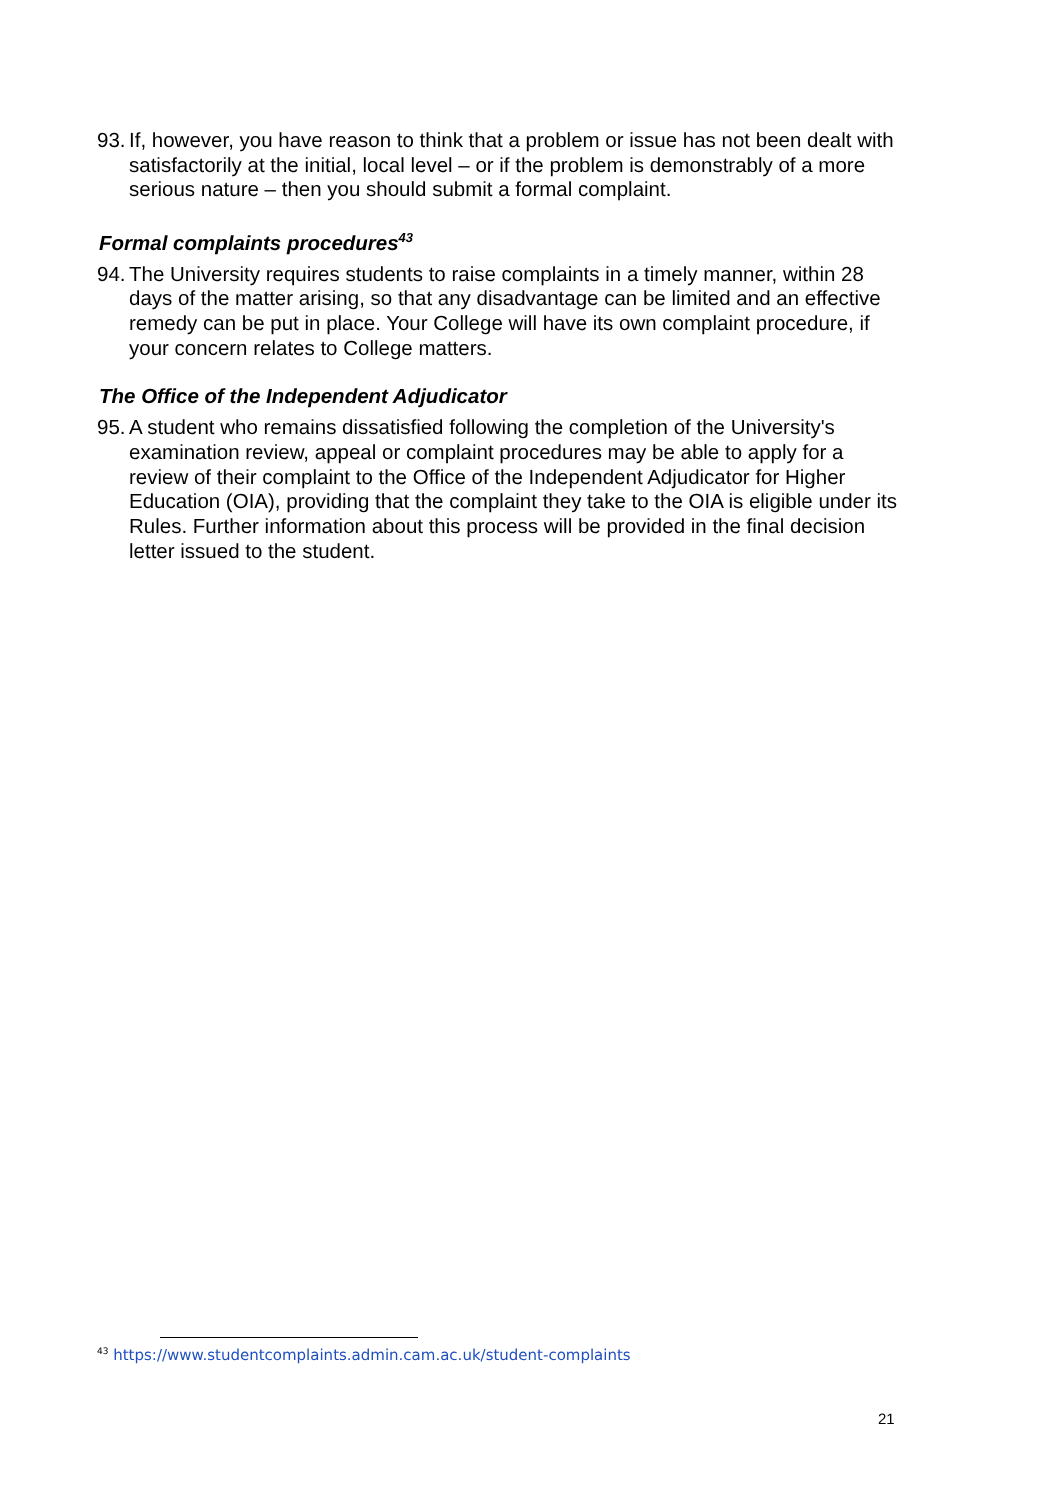93. If, however, you have reason to think that a problem or issue has not been dealt with satisfactorily at the initial, local level – or if the problem is demonstrably of a more serious nature – then you should submit a formal complaint.
Formal complaints procedures<sup>43</sup>
94. The University requires students to raise complaints in a timely manner, within 28 days of the matter arising, so that any disadvantage can be limited and an effective remedy can be put in place. Your College will have its own complaint procedure, if your concern relates to College matters.
The Office of the Independent Adjudicator
95. A student who remains dissatisfied following the completion of the University's examination review, appeal or complaint procedures may be able to apply for a review of their complaint to the Office of the Independent Adjudicator for Higher Education (OIA), providing that the complaint they take to the OIA is eligible under its Rules. Further information about this process will be provided in the final decision letter issued to the student.
<sup>43</sup> https://www.studentcomplaints.admin.cam.ac.uk/student-complaints
21